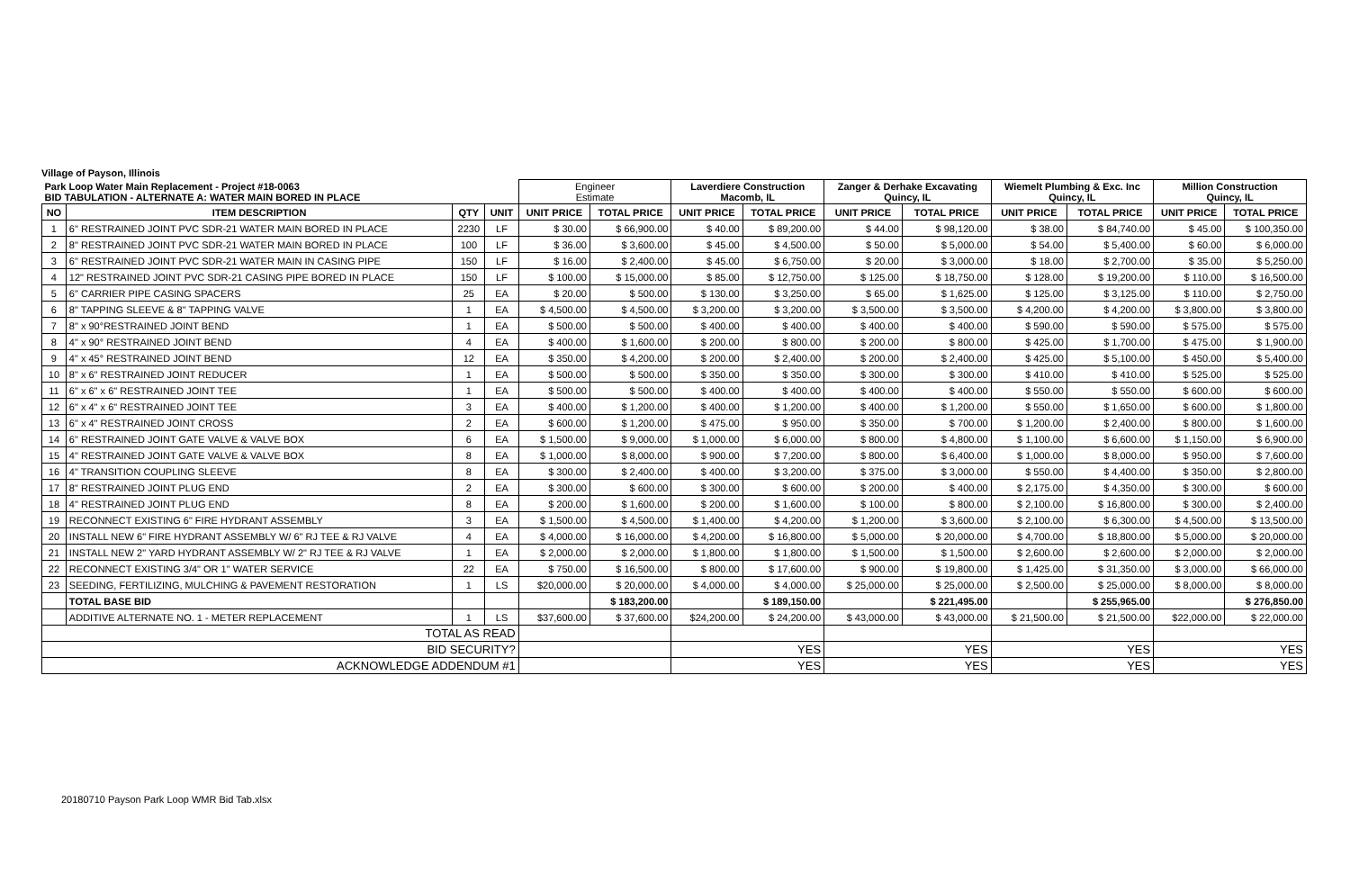Village of Payson, Illinois
| Park Loop Water Main Replacement - Project #18-0063 BID TABULATION - ALTERNATE A: WATER MAIN BORED IN PLACE | | | | Engineer Estimate | | Laverdiere Construction Macomb, IL | | Zanger & Derhake Excavating Quincy, IL | | Wiemelt Plumbing & Exc. Inc Quincy, IL | | Million Construction Quincy, IL | |
| NO | ITEM DESCRIPTION | QTY | UNIT | UNIT PRICE | TOTAL PRICE | UNIT PRICE | TOTAL PRICE | UNIT PRICE | TOTAL PRICE | UNIT PRICE | TOTAL PRICE | UNIT PRICE | TOTAL PRICE |
| 1 | 6" RESTRAINED JOINT PVC SDR-21 WATER MAIN BORED IN PLACE | 2230 | LF | $ 30.00 | $ 66,900.00 | $ 40.00 | $ 89,200.00 | $ 44.00 | $ 98,120.00 | $ 38.00 | $ 84,740.00 | $ 45.00 | $ 100,350.00 |
| 2 | 8" RESTRAINED JOINT PVC SDR-21 WATER MAIN BORED IN PLACE | 100 | LF | $ 36.00 | $ 3,600.00 | $ 45.00 | $ 4,500.00 | $ 50.00 | $ 5,000.00 | $ 54.00 | $ 5,400.00 | $ 60.00 | $ 6,000.00 |
| 3 | 6" RESTRAINED JOINT PVC SDR-21 WATER MAIN IN CASING PIPE | 150 | LF | $ 16.00 | $ 2,400.00 | $ 45.00 | $ 6,750.00 | $ 20.00 | $ 3,000.00 | $ 18.00 | $ 2,700.00 | $ 35.00 | $ 5,250.00 |
| 4 | 12" RESTRAINED JOINT PVC SDR-21 CASING PIPE BORED IN PLACE | 150 | LF | $ 100.00 | $ 15,000.00 | $ 85.00 | $ 12,750.00 | $ 125.00 | $ 18,750.00 | $ 128.00 | $ 19,200.00 | $ 110.00 | $ 16,500.00 |
| 5 | 6" CARRIER PIPE CASING SPACERS | 25 | EA | $ 20.00 | $ 500.00 | $ 130.00 | $ 3,250.00 | $ 65.00 | $ 1,625.00 | $ 125.00 | $ 3,125.00 | $ 110.00 | $ 2,750.00 |
| 6 | 8" TAPPING SLEEVE & 8" TAPPING VALVE | 1 | EA | $ 4,500.00 | $ 4,500.00 | $ 3,200.00 | $ 3,200.00 | $ 3,500.00 | $ 3,500.00 | $ 4,200.00 | $ 4,200.00 | $ 3,800.00 | $ 3,800.00 |
| 7 | 8" x 90°RESTRAINED JOINT BEND | 1 | EA | $ 500.00 | $ 500.00 | $ 400.00 | $ 400.00 | $ 400.00 | $ 400.00 | $ 590.00 | $ 590.00 | $ 575.00 | $ 575.00 |
| 8 | 4" x 90° RESTRAINED JOINT BEND | 4 | EA | $ 400.00 | $ 1,600.00 | $ 200.00 | $ 800.00 | $ 200.00 | $ 800.00 | $ 425.00 | $ 1,700.00 | $ 475.00 | $ 1,900.00 |
| 9 | 4" x 45° RESTRAINED JOINT BEND | 12 | EA | $ 350.00 | $ 4,200.00 | $ 200.00 | $ 2,400.00 | $ 200.00 | $ 2,400.00 | $ 425.00 | $ 5,100.00 | $ 450.00 | $ 5,400.00 |
| 10 | 8" x 6" RESTRAINED JOINT REDUCER | 1 | EA | $ 500.00 | $ 500.00 | $ 350.00 | $ 350.00 | $ 300.00 | $ 300.00 | $ 410.00 | $ 410.00 | $ 525.00 | $ 525.00 |
| 11 | 6" x 6" x 6" RESTRAINED JOINT TEE | 1 | EA | $ 500.00 | $ 500.00 | $ 400.00 | $ 400.00 | $ 400.00 | $ 400.00 | $ 550.00 | $ 550.00 | $ 600.00 | $ 600.00 |
| 12 | 6" x 4" x 6" RESTRAINED JOINT TEE | 3 | EA | $ 400.00 | $ 1,200.00 | $ 400.00 | $ 1,200.00 | $ 400.00 | $ 1,200.00 | $ 550.00 | $ 1,650.00 | $ 600.00 | $ 1,800.00 |
| 13 | 6" x 4" RESTRAINED JOINT CROSS | 2 | EA | $ 600.00 | $ 1,200.00 | $ 475.00 | $ 950.00 | $ 350.00 | $ 700.00 | $ 1,200.00 | $ 2,400.00 | $ 800.00 | $ 1,600.00 |
| 14 | 6" RESTRAINED JOINT GATE VALVE & VALVE BOX | 6 | EA | $ 1,500.00 | $ 9,000.00 | $ 1,000.00 | $ 6,000.00 | $ 800.00 | $ 4,800.00 | $ 1,100.00 | $ 6,600.00 | $ 1,150.00 | $ 6,900.00 |
| 15 | 4" RESTRAINED JOINT GATE VALVE & VALVE BOX | 8 | EA | $ 1,000.00 | $ 8,000.00 | $ 900.00 | $ 7,200.00 | $ 800.00 | $ 6,400.00 | $ 1,000.00 | $ 8,000.00 | $ 950.00 | $ 7,600.00 |
| 16 | 4" TRANSITION COUPLING SLEEVE | 8 | EA | $ 300.00 | $ 2,400.00 | $ 400.00 | $ 3,200.00 | $ 375.00 | $ 3,000.00 | $ 550.00 | $ 4,400.00 | $ 350.00 | $ 2,800.00 |
| 17 | 8" RESTRAINED JOINT PLUG END | 2 | EA | $ 300.00 | $ 600.00 | $ 300.00 | $ 600.00 | $ 200.00 | $ 400.00 | $ 2,175.00 | $ 4,350.00 | $ 300.00 | $ 600.00 |
| 18 | 4" RESTRAINED JOINT PLUG END | 8 | EA | $ 200.00 | $ 1,600.00 | $ 200.00 | $ 1,600.00 | $ 100.00 | $ 800.00 | $ 2,100.00 | $ 16,800.00 | $ 300.00 | $ 2,400.00 |
| 19 | RECONNECT EXISTING 6" FIRE HYDRANT ASSEMBLY | 3 | EA | $ 1,500.00 | $ 4,500.00 | $ 1,400.00 | $ 4,200.00 | $ 1,200.00 | $ 3,600.00 | $ 2,100.00 | $ 6,300.00 | $ 4,500.00 | $ 13,500.00 |
| 20 | INSTALL NEW 6" FIRE HYDRANT ASSEMBLY W/ 6" RJ TEE & RJ VALVE | 4 | EA | $ 4,000.00 | $ 16,000.00 | $ 4,200.00 | $ 16,800.00 | $ 5,000.00 | $ 20,000.00 | $ 4,700.00 | $ 18,800.00 | $ 5,000.00 | $ 20,000.00 |
| 21 | INSTALL NEW 2" YARD HYDRANT ASSEMBLY W/ 2" RJ TEE & RJ VALVE | 1 | EA | $ 2,000.00 | $ 2,000.00 | $ 1,800.00 | $ 1,800.00 | $ 1,500.00 | $ 1,500.00 | $ 2,600.00 | $ 2,600.00 | $ 2,000.00 | $ 2,000.00 |
| 22 | RECONNECT EXISTING 3/4" OR 1" WATER SERVICE | 22 | EA | $ 750.00 | $ 16,500.00 | $ 800.00 | $ 17,600.00 | $ 900.00 | $ 19,800.00 | $ 1,425.00 | $ 31,350.00 | $ 3,000.00 | $ 66,000.00 |
| 23 | SEEDING, FERTILIZING, MULCHING & PAVEMENT RESTORATION | 1 | LS | $20,000.00 | $ 20,000.00 | $ 4,000.00 | $ 4,000.00 | $ 25,000.00 | $ 25,000.00 | $ 2,500.00 | $ 25,000.00 | $ 8,000.00 | $ 8,000.00 |
| | TOTAL BASE BID | | | | $ 183,200.00 | | $ 189,150.00 | | $ 221,495.00 | | $ 255,965.00 | | $ 276,850.00 |
| | ADDITIVE ALTERNATE NO. 1 - METER REPLACEMENT | 1 | LS | $37,600.00 | $ 37,600.00 | $24,200.00 | $ 24,200.00 | $ 43,000.00 | $ 43,000.00 | $ 21,500.00 | $ 21,500.00 | $22,000.00 | $ 22,000.00 |
| TOTAL AS READ | | | | | | | | | | | | | |
| BID SECURITY? | | | | | | YES | | YES | | YES | | YES | |
| ACKNOWLEDGE ADDENDUM #1 | | | | | | YES | | YES | | YES | | YES | |
20180710 Payson Park Loop WMR Bid Tab.xlsx